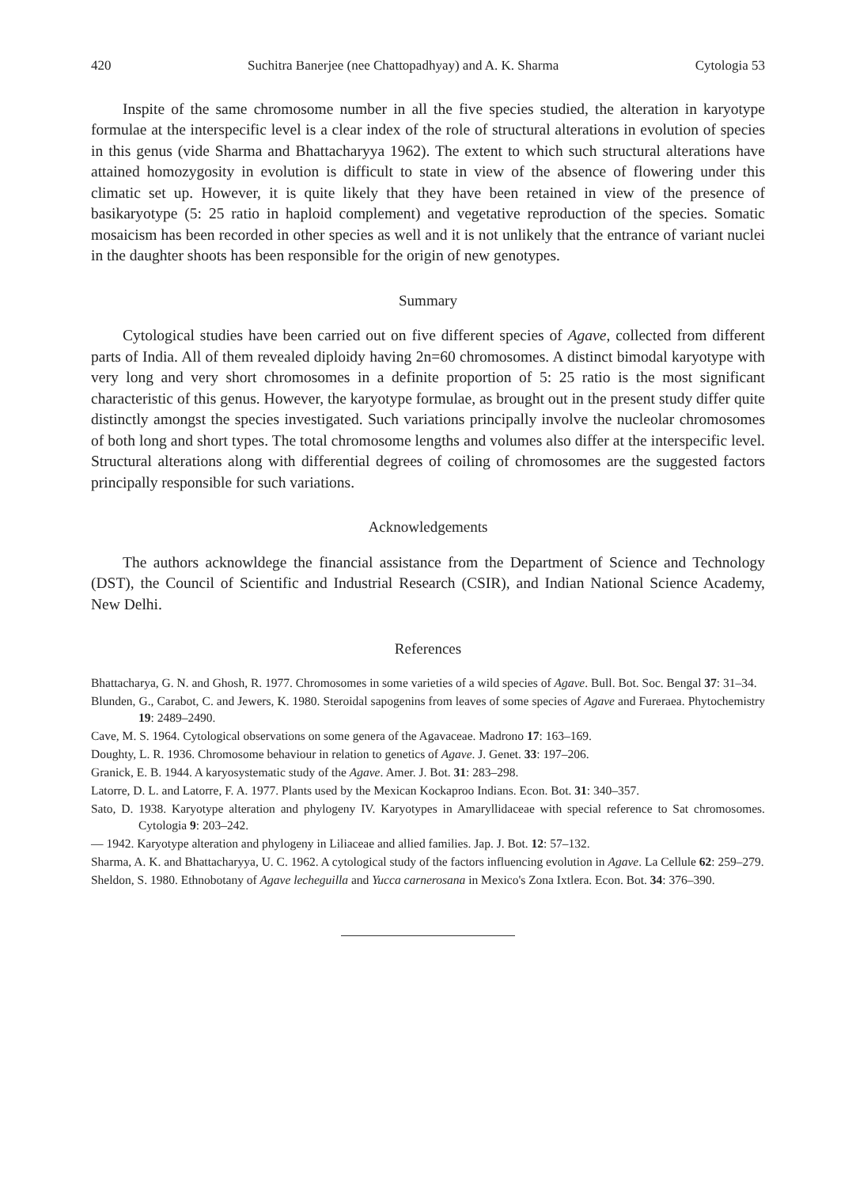420 Suchitra Banerjee (nee Chattopadhyay) and A. K. Sharma Cytologia 53
Inspite of the same chromosome number in all the five species studied, the alteration in karyotype formulae at the interspecific level is a clear index of the role of structural alterations in evolution of species in this genus (vide Sharma and Bhattacharyya 1962). The extent to which such structural alterations have attained homozygosity in evolution is difficult to state in view of the absence of flowering under this climatic set up. However, it is quite likely that they have been retained in view of the presence of basikaryotype (5: 25 ratio in haploid complement) and vegetative reproduction of the species. Somatic mosaicism has been recorded in other species as well and it is not unlikely that the entrance of variant nuclei in the daughter shoots has been responsible for the origin of new genotypes.
Summary
Cytological studies have been carried out on five different species of Agave, collected from different parts of India. All of them revealed diploidy having 2n=60 chromosomes. A distinct bimodal karyotype with very long and very short chromosomes in a definite proportion of 5: 25 ratio is the most significant characteristic of this genus. However, the karyotype formulae, as brought out in the present study differ quite distinctly amongst the species investigated. Such variations principally involve the nucleolar chromosomes of both long and short types. The total chromosome lengths and volumes also differ at the interspecific level. Structural alterations along with differential degrees of coiling of chromosomes are the suggested factors principally responsible for such variations.
Acknowledgements
The authors acknowldege the financial assistance from the Department of Science and Technology (DST), the Council of Scientific and Industrial Research (CSIR), and Indian National Science Academy, New Delhi.
References
Bhattacharya, G. N. and Ghosh, R. 1977. Chromosomes in some varieties of a wild species of Agave. Bull. Bot. Soc. Bengal 37: 31–34.
Blunden, G., Carabot, C. and Jewers, K. 1980. Steroidal sapogenins from leaves of some species of Agave and Fureraea. Phytochemistry 19: 2489–2490.
Cave, M. S. 1964. Cytological observations on some genera of the Agavaceae. Madrono 17: 163–169.
Doughty, L. R. 1936. Chromosome behaviour in relation to genetics of Agave. J. Genet. 33: 197–206.
Granick, E. B. 1944. A karyosystematic study of the Agave. Amer. J. Bot. 31: 283–298.
Latorre, D. L. and Latorre, F. A. 1977. Plants used by the Mexican Kockaproo Indians. Econ. Bot. 31: 340–357.
Sato, D. 1938. Karyotype alteration and phylogeny IV. Karyotypes in Amaryllidaceae with special reference to Sat chromosomes. Cytologia 9: 203–242.
— 1942. Karyotype alteration and phylogeny in Liliaceae and allied families. Jap. J. Bot. 12: 57–132.
Sharma, A. K. and Bhattacharyya, U. C. 1962. A cytological study of the factors influencing evolution in Agave. La Cellule 62: 259–279.
Sheldon, S. 1980. Ethnobotany of Agave lecheguilla and Yucca carnerosana in Mexico's Zona Ixtlera. Econ. Bot. 34: 376–390.